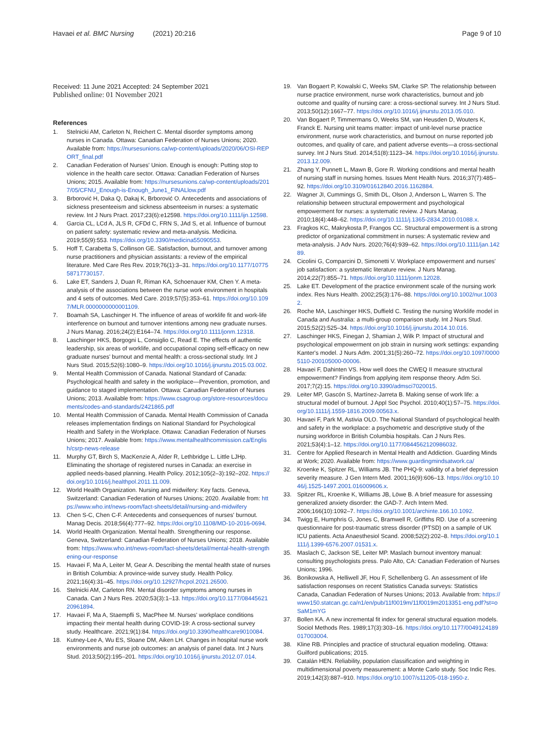Havaei et al. BMC Nursing (2021) 20:216
Page 9 of 10
Received: 11 June 2021 Accepted: 24 September 2021
Published online: 01 November 2021
References
1. Stelnicki AM, Carleton N, Reichert C. Mental disorder symptoms among nurses in Canada. Ottawa: Canadian Federation of Nurses Unions; 2020. Available from: https://nursesunions.ca/wp-content/uploads/2020/06/OSI-REPORT_final.pdf
2. Canadian Federation of Nurses' Union. Enough is enough: Putting stop to violence in the health care sector. Ottawa: Canadian Federation of Nurses Unions; 2015. Available from: https://nursesunions.ca/wp-content/uploads/2017/05/CFNU_Enough-is-Enough_June1_FINALlow.pdf
3. Brborović H, Daka Q, Dakaj K, Brborović O. Antecedents and associations of sickness presenteeism and sickness absenteeism in nurses: a systematic review. Int J Nurs Pract. 2017;23(6):e12598. https://doi.org/10.1111/ijn.12598.
4. Garcia CL, LCd A, JLS R, CFDd C, FRN S, JAd S, et al. Influence of burnout on patient safety: systematic review and meta-analysis. Medicina. 2019;55(9):553. https://doi.org/10.3390/medicina55090553.
5. Hoff T, Carabetta S, Collinson GE. Satisfaction, burnout, and turnover among nurse practitioners and physician assistants: a review of the empirical literature. Med Care Res Rev. 2019;76(1):3–31. https://doi.org/10.1177/1077558717730157.
6. Lake ET, Sanders J, Duan R, Riman KA, Schoenauer KM, Chen Y. A meta-analysis of the associations between the nurse work environment in hospitals and 4 sets of outcomes. Med Care. 2019;57(5):353–61. https://doi.org/10.1097/MLR.0000000000001109.
7. Boamah SA, Laschinger H. The influence of areas of worklife fit and work-life interference on burnout and turnover intentions among new graduate nurses. J Nurs Manag. 2016;24(2):E164–74. https://doi.org/10.1111/jonm.12318.
8. Laschinger HKS, Borgogni L, Consiglio C, Read E. The effects of authentic leadership, six areas of worklife, and occupational coping self-efficacy on new graduate nurses' burnout and mental health: a cross-sectional study. Int J Nurs Stud. 2015;52(6):1080–9. https://doi.org/10.1016/j.ijnurstu.2015.03.002.
9. Mental Health Commission of Canada. National Standard of Canada: Psychological health and safety in the workplace—Prevention, promotion, and guidance to staged implementation. Ottawa: Canadian Federation of Nurses Unions; 2013. Available from: https://www.csagroup.org/store-resources/documents/codes-and-standards/2421865.pdf
10. Mental Health Commission of Canada. Mental Health Commission of Canada releases implementation findings on National Standard for Psychological Health and Safety in the Workplace. Ottawa: Canadian Federation of Nurses Unions; 2017. Available from: https://www.mentalhealthcommission.ca/English/csrp-news-release
11. Murphy GT, Birch S, MacKenzie A, Alder R, Lethbridge L. Little LJHp. Eliminating the shortage of registered nurses in Canada: an exercise in applied needs-based planning. Health Policy. 2012;105(2–3):192–202. https://doi.org/10.1016/j.healthpol.2011.11.009.
12. World Health Organization. Nursing and midwifery: Key facts. Geneva, Switzerland: Canadian Federation of Nurses Unions; 2020. Available from: https://www.who.int/news-room/fact-sheets/detail/nursing-and-midwifery
13. Chen S-C, Chen C-F. Antecedents and consequences of nurses' burnout. Manag Decis. 2018;56(4):777–92. https://doi.org/10.1108/MD-10-2016-0694.
14. World Health Organization. Mental health. Strengthening our response. Geneva, Switzerland: Canadian Federation of Nurses Unions; 2018. Available from: https://www.who.int/news-room/fact-sheets/detail/mental-health-strengthening-our-response
15. Havaei F, Ma A, Leiter M, Gear A. Describing the mental health state of nurses in British Columbia: A province-wide survey study. Health Policy. 2021;16(4):31–45. https://doi.org/10.12927/hcpol.2021.26500.
16. Stelnicki AM, Carleton RN. Mental disorder symptoms among nurses in Canada. Can J Nurs Res. 2020;53(3):1–13. https://doi.org/10.1177/0844562120961894.
17. Havaei F, Ma A, Staempfli S, MacPhee M. Nurses' workplace conditions impacting their mental health during COVID-19: A cross-sectional survey study. Healthcare. 2021;9(1):84. https://doi.org/10.3390/healthcare9010084.
18. Kutney-Lee A, Wu ES, Sloane DM, Aiken LH. Changes in hospital nurse work environments and nurse job outcomes: an analysis of panel data. Int J Nurs Stud. 2013;50(2):195–201. https://doi.org/10.1016/j.ijnurstu.2012.07.014.
19. Van Bogaert P, Kowalski C, Weeks SM, Clarke SP. The relationship between nurse practice environment, nurse work characteristics, burnout and job outcome and quality of nursing care: a cross-sectional survey. Int J Nurs Stud. 2013;50(12):1667–77. https://doi.org/10.1016/j.ijnurstu.2013.05.010.
20. Van Bogaert P, Timmermans O, Weeks SM, van Heusden D, Wouters K, Franck E. Nursing unit teams matter: impact of unit-level nurse practice environment, nurse work characteristics, and burnout on nurse reported job outcomes, and quality of care, and patient adverse events—a cross-sectional survey. Int J Nurs Stud. 2014;51(8):1123–34. https://doi.org/10.1016/j.ijnurstu.2013.12.009.
21. Zhang Y, Punnett L, Mawn B, Gore R. Working conditions and mental health of nursing staff in nursing homes. Issues Ment Health Nurs. 2016;37(7):485–92. https://doi.org/10.3109/01612840.2016.1162884.
22. Wagner JI, Cummings G, Smith DL, Olson J, Anderson L, Warren S. The relationship between structural empowerment and psychological empowerment for nurses: a systematic review. J Nurs Manag. 2010;18(4):448–62. https://doi.org/10.1111/j.1365-2834.2010.01088.x.
23. Fragkos KC, Makrykosta P, Frangos CC. Structural empowerment is a strong predictor of organizational commitment in nurses: A systematic review and meta-analysis. J Adv Nurs. 2020;76(4):939–62. https://doi.org/10.1111/jan.14289.
24. Cicolini G, Comparcini D, Simonetti V. Workplace empowerment and nurses' job satisfaction: a systematic literature review. J Nurs Manag. 2014;22(7):855–71. https://doi.org/10.1111/jonm.12028.
25. Lake ET. Development of the practice environment scale of the nursing work index. Res Nurs Health. 2002;25(3):176–88. https://doi.org/10.1002/nur.10032.
26. Roche MA, Laschinger HKS, Duffield C. Testing the nursing Worklife model in Canada and Australia: a multi-group comparison study. Int J Nurs Stud. 2015;52(2):525–34. https://doi.org/10.1016/j.ijnurstu.2014.10.016.
27. Laschinger HKS, Finegan J, Shamian J, Wilk P. Impact of structural and psychological empowerment on job strain in nursing work settings: expanding Kanter's model. J Nurs Adm. 2001;31(5):260–72. https://doi.org/10.1097/00005110-200105000-00006.
28. Havaei F, Dahinten VS. How well does the CWEQ II measure structural empowerment? Findings from applying item response theory. Adm Sci. 2017;7(2):15. https://doi.org/10.3390/admsci7020015.
29. Leiter MP, Gascón S, Martínez-Jarreta B. Making sense of work life: a structural model of burnout. J Appl Soc Psychol. 2010;40(1):57–75. https://doi.org/10.1111/j.1559-1816.2009.00563.x.
30. Havaei F, Park M, Astivia OLO. The National Standard of psychological health and safety in the workplace: a psychometric and descriptive study of the nursing workforce in British Columbia hospitals. Can J Nurs Res. 2021;53(4):1–12. https://doi.org/10.1177/0844562120986032.
31. Centre for Applied Research in Mental Health and Addiction. Guarding Minds at Work; 2020. Available from: https://www.guardingmindsatwork.ca/
32. Kroenke K, Spitzer RL, Williams JB. The PHQ-9: validity of a brief depression severity measure. J Gen Intern Med. 2001;16(9):606–13. https://doi.org/10.1046/j.1525-1497.2001.016009606.x.
33. Spitzer RL, Kroenke K, Williams JB, Löwe B. A brief measure for assessing generalized anxiety disorder: the GAD-7. Arch Intern Med. 2006;166(10):1092–7. https://doi.org/10.1001/archinte.166.10.1092.
34. Twigg E, Humphris G, Jones C, Bramwell R, Griffiths RD. Use of a screening questionnaire for post-traumatic stress disorder (PTSD) on a sample of UK ICU patients. Acta Anaesthesiol Scand. 2008;52(2):202–8. https://doi.org/10.1111/j.1399-6576.2007.01531.x.
35. Maslach C, Jackson SE, Leiter MP. Maslach burnout inventory manual: consulting psychologists press. Palo Alto, CA: Canadian Federation of Nurses Unions; 1996.
36. Bonikowska A, Helliwell JF, Hou F, Schellenberg G. An assessment of life satisfaction responses on recent Statistics Canada surveys: Statistics Canada, Canadian Federation of Nurses Unions; 2013. Available from: https://www150.statcan.gc.ca/n1/en/pub/11f0019m/11f0019m2013351-eng.pdf?st=oSaM1mYG
37. Bollen KA. A new incremental fit index for general structural equation models. Sociol Methods Res. 1989;17(3):303–16. https://doi.org/10.1177/0049124189017003004.
38. Kline RB. Principles and practice of structural equation modeling. Ottawa: Guilford publications; 2015.
39. Catalán HEN. Reliability, population classification and weighting in multidimensional poverty measurement: a Monte Carlo study. Soc Indic Res. 2019;142(3):887–910. https://doi.org/10.1007/s11205-018-1950-z.